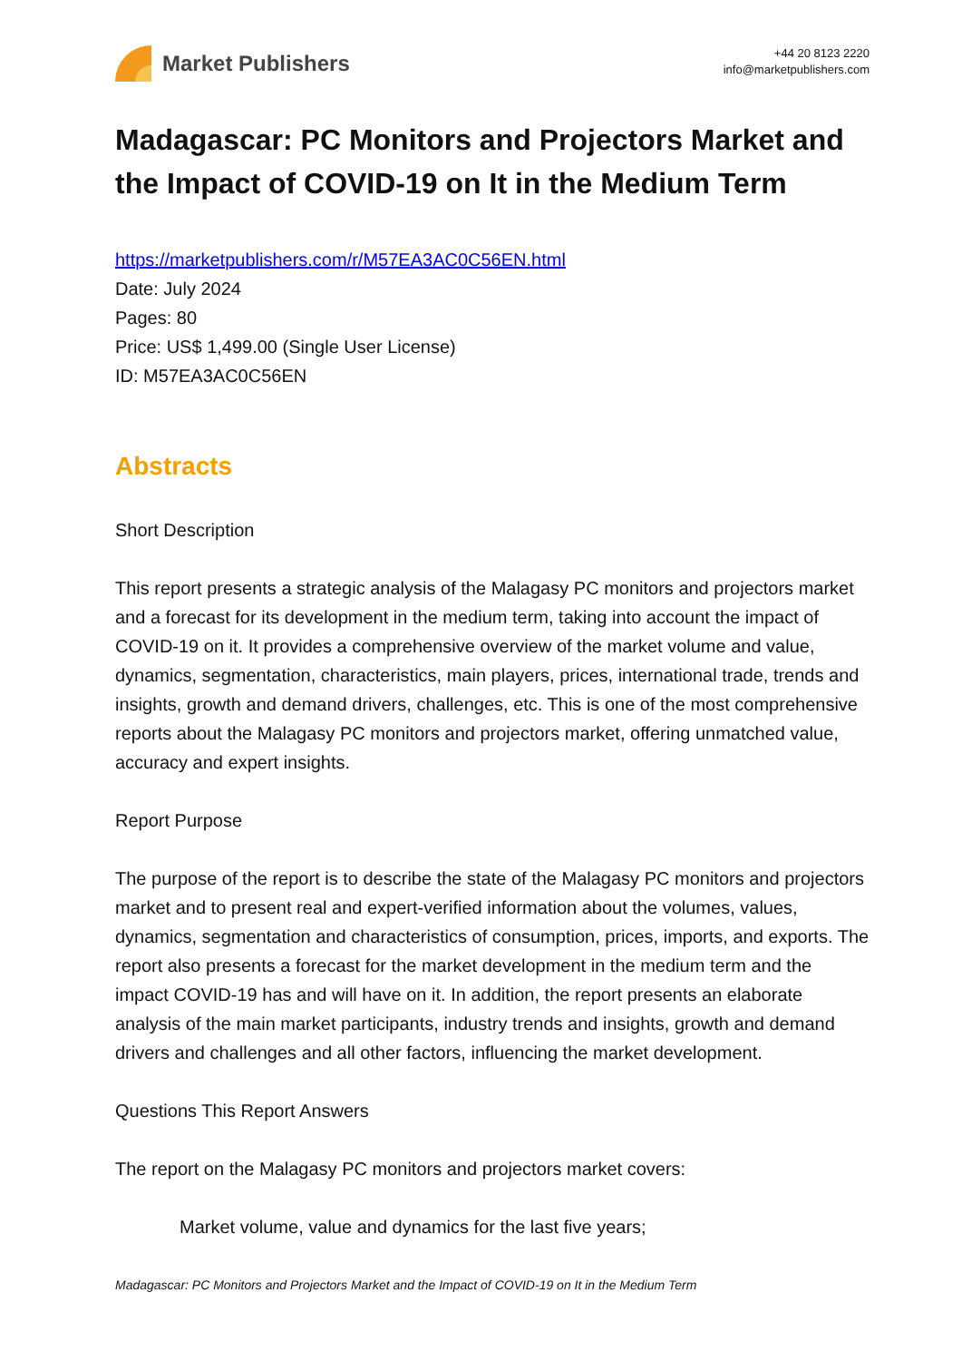Market Publishers
+44 20 8123 2220
info@marketpublishers.com
Madagascar: PC Monitors and Projectors Market and the Impact of COVID-19 on It in the Medium Term
https://marketpublishers.com/r/M57EA3AC0C56EN.html
Date: July 2024
Pages: 80
Price: US$ 1,499.00 (Single User License)
ID: M57EA3AC0C56EN
Abstracts
Short Description
This report presents a strategic analysis of the Malagasy PC monitors and projectors market and a forecast for its development in the medium term, taking into account the impact of COVID-19 on it. It provides a comprehensive overview of the market volume and value, dynamics, segmentation, characteristics, main players, prices, international trade, trends and insights, growth and demand drivers, challenges, etc. This is one of the most comprehensive reports about the Malagasy PC monitors and projectors market, offering unmatched value, accuracy and expert insights.
Report Purpose
The purpose of the report is to describe the state of the Malagasy PC monitors and projectors market and to present real and expert-verified information about the volumes, values, dynamics, segmentation and characteristics of consumption, prices, imports, and exports. The report also presents a forecast for the market development in the medium term and the impact COVID-19 has and will have on it. In addition, the report presents an elaborate analysis of the main market participants, industry trends and insights, growth and demand drivers and challenges and all other factors, influencing the market development.
Questions This Report Answers
The report on the Malagasy PC monitors and projectors market covers:
Market volume, value and dynamics for the last five years;
Madagascar: PC Monitors and Projectors Market and the Impact of COVID-19 on It in the Medium Term